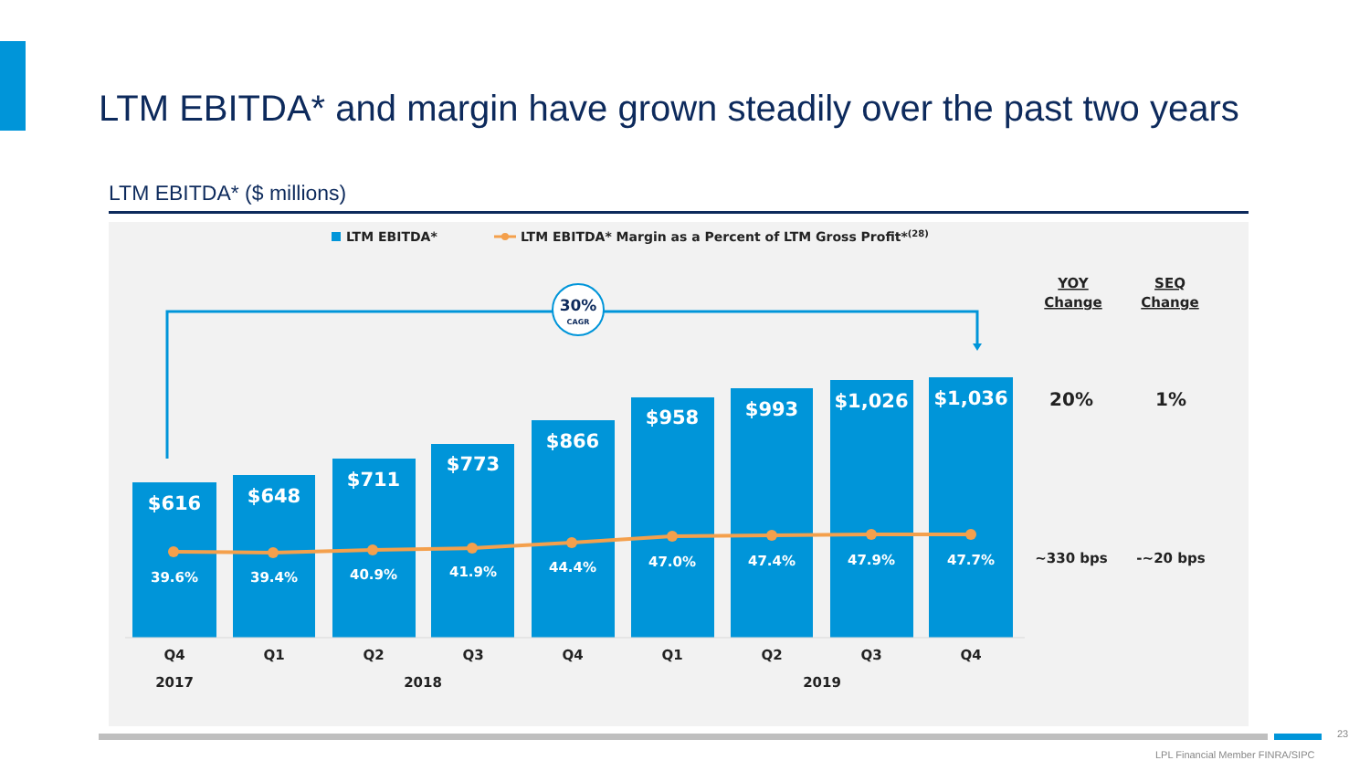LTM EBITDA* and margin have grown steadily over the past two years
LTM EBITDA* ($ millions)
LTM EBITDA*
LTM EBITDA* Margin as a Percent of LTM Gross Profit*(28)
30%
CAGR
$616
$648
$711
$773
$866
$958
$993
$1,026
$1,036
39.6%
39.4%
40.9%
41.9%
44.4%
47.0%
47.4%
47.9%
47.7%
Q4
Q1
Q2
Q3
Q4
Q1
Q2
Q3
Q4
2017
2018
2019
YOY
Change
SEQ
Change
20%
1%
~330 bps
-~20 bps
23
LPL Financial Member FINRA/SIPC